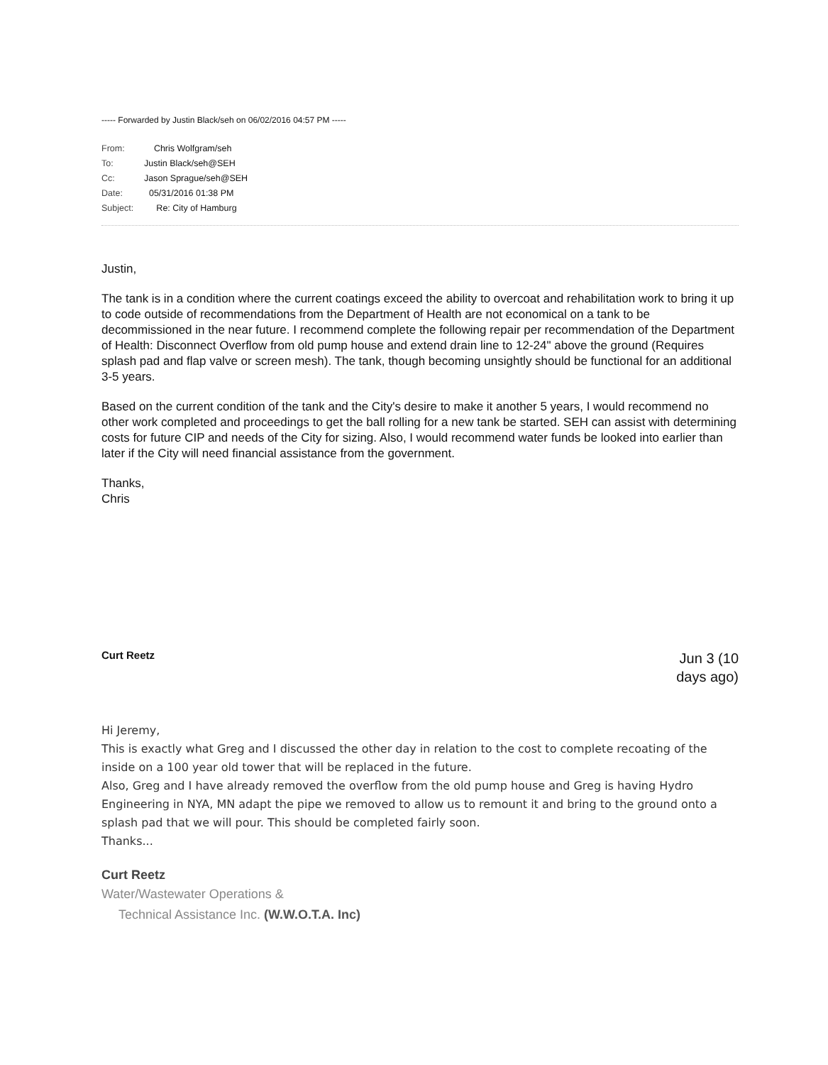----- Forwarded by Justin Black/seh on 06/02/2016 04:57 PM -----
| From: | Chris Wolfgram/seh |
| To: | Justin Black/seh@SEH |
| Cc: | Jason Sprague/seh@SEH |
| Date: | 05/31/2016 01:38 PM |
| Subject: | Re: City of Hamburg |
Justin,
The tank is in a condition where the current coatings exceed the ability to overcoat and rehabilitation work to bring it up to code outside of recommendations from the Department of Health are not economical on a tank to be decommissioned in the near future. I recommend complete the following repair per recommendation of the Department of Health: Disconnect Overflow from old pump house and extend drain line to 12-24" above the ground (Requires splash pad and flap valve or screen mesh). The tank, though becoming unsightly should be functional for an additional 3-5 years.
Based on the current condition of the tank and the City's desire to make it another 5 years, I would recommend no other work completed and proceedings to get the ball rolling for a new tank be started. SEH can assist with determining costs for future CIP and needs of the City for sizing. Also, I would recommend water funds be looked into earlier than later if the City will need financial assistance from the government.
Thanks,
Chris
Curt Reetz
Jun 3 (10
days ago)
Hi Jeremy,
This is exactly what Greg and I discussed the other day in relation to the cost to complete recoating of the inside on a 100 year old tower that will be replaced in the future.
Also, Greg and I have already removed the overflow from the old pump house and Greg is having Hydro Engineering in NYA, MN adapt the pipe we removed to allow us to remount it and bring to the ground onto a splash pad that we will pour. This should be completed fairly soon.
Thanks...
Curt Reetz
Water/Wastewater Operations &
Technical Assistance Inc. (W.W.O.T.A. Inc)